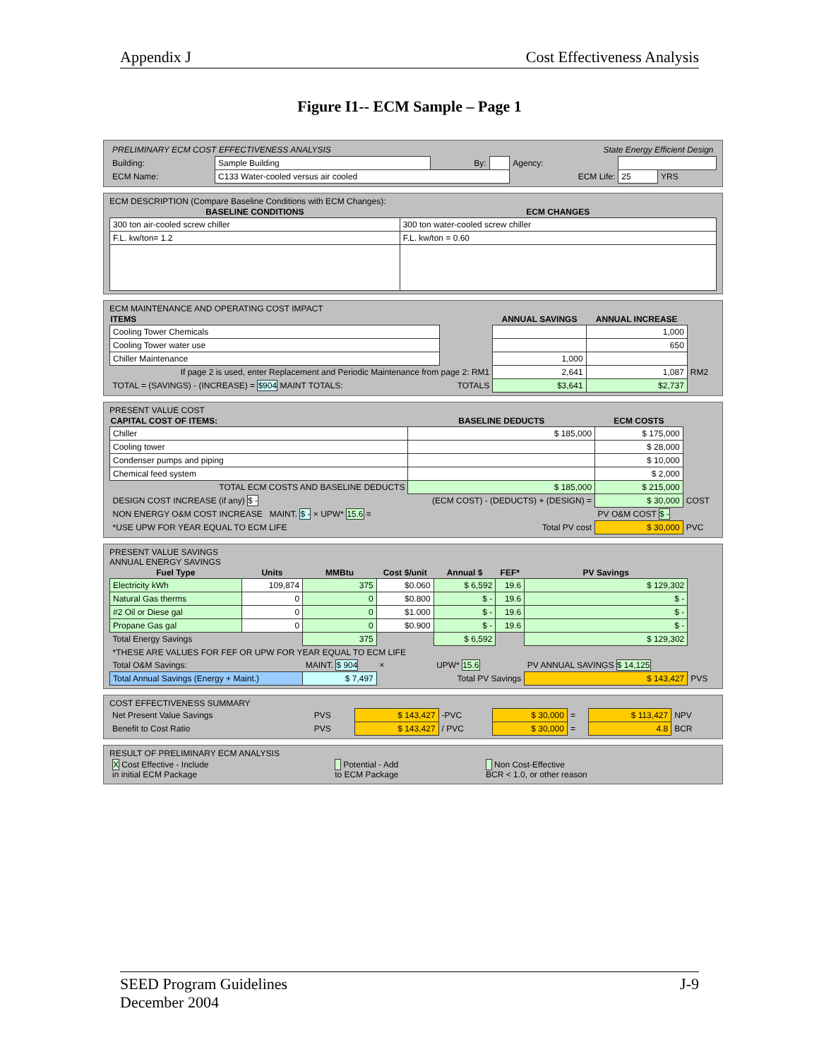Appendix J Cost Effectiveness Analysis
Figure I1-- ECM Sample – Page 1
| PRELIMINARY ECM COST EFFECTIVENESS ANALYSIS | | | | State Energy Efficient Design | | |
| Building: | Sample Building | By: | | Agency: | | |
| ECM Name: | C133 Water-cooled versus air cooled | | | ECM Life: | 25 | YRS |
ECM DESCRIPTION (Compare Baseline Conditions with ECM Changes):
| BASELINE CONDITIONS | ECM CHANGES |
| --- | --- |
| 300 ton air-cooled screw chiller | 300 ton water-cooled screw chiller |
| F.L. kw/ton= 1.2 | F.L. kw/ton = 0.60 |
ECM MAINTENANCE AND OPERATING COST IMPACT
| ITEMS | | ANNUAL SAVINGS | ANNUAL INCREASE | |
| --- | --- | --- | --- | --- |
| Cooling Tower Chemicals | | | 1,000 | |
| Cooling Tower water use | | | 650 | |
| Chiller Maintenance | | 1,000 | | |
| If page 2 is used, enter Replacement and Periodic Maintenance from page 2: RM1 | | 2,641 | 1,087 | RM2 |
| TOTAL = (SAVINGS) - (INCREASE) = $904 MAINT TOTALS: | TOTALS | $3,641 | $2,737 | |
PRESENT VALUE COST
| CAPITAL COST OF ITEMS: | BASELINE DEDUCTS | ECM COSTS | |
| --- | --- | --- | --- |
| Chiller | $ 185,000 | $ 175,000 | |
| Cooling tower | | $ 28,000 | |
| Condenser pumps and piping | | $ 10,000 | |
| Chemical feed system | | $ 2,000 | |
| TOTAL ECM COSTS AND BASELINE DEDUCTS | $ 185,000 | $ 215,000 | |
| DESIGN COST INCREASE (if any) $ - | (ECM COST) - (DEDUCTS) + (DESIGN) = | $ 30,000 | COST |
| NON ENERGY O&M COST INCREASE MAINT. $ - × UPW* 15.6 = | | PV O&M COST $ - | |
| *USE UPW FOR YEAR EQUAL TO ECM LIFE | Total PV cost | $ 30,000 | PVC |
PRESENT VALUE SAVINGS
ANNUAL ENERGY SAVINGS
| Fuel Type | Units | MMBtu | Cost $/unit | Annual $ | FEF* | PV Savings | |
| --- | --- | --- | --- | --- | --- | --- | --- |
| Electricity kWh | 109,874 | 375 | $0.060 | $ 6,592 | 19.6 | $ 129,302 | |
| Natural Gas therms | 0 | 0 | $0.800 | $ - | 19.6 | $ - | |
| #2 Oil or Diese gal | 0 | 0 | $1.000 | $ - | 19.6 | $ - | |
| Propane Gas gal | 0 | 0 | $0.900 | $ - | 19.6 | $ - | |
| Total Energy Savings | | 375 | | $ 6,592 | | $ 129,302 | |
| *THESE ARE VALUES FOR FEF OR UPW FOR YEAR EQUAL TO ECM LIFE | | | | | | | |
| Total O&M Savings: | | MAINT. $ 904 | × | UPW* 15.6 | | PV ANNUAL SAVINGS $ 14,125 | |
| Total Annual Savings (Energy + Maint.) | | $ 7,497 | Total PV Savings | | | $ 143,427 | PVS |
COST EFFECTIVENESS SUMMARY
| Net Present Value Savings | PVS | $ 143,427 | -PVC | $ 30,000 | = | $ 113,427 | NPV |
| Benefit to Cost Ratio | PVS | $ 143,427 | / PVC | $ 30,000 | = | 4.8 | BCR |
RESULT OF PRELIMINARY ECM ANALYSIS
| X Cost Effective - Include in initial ECM Package | Potential - Add to ECM Package | Non Cost-Effective BCR < 1.0, or other reason |
SEED Program Guidelines
December 2004 J-9